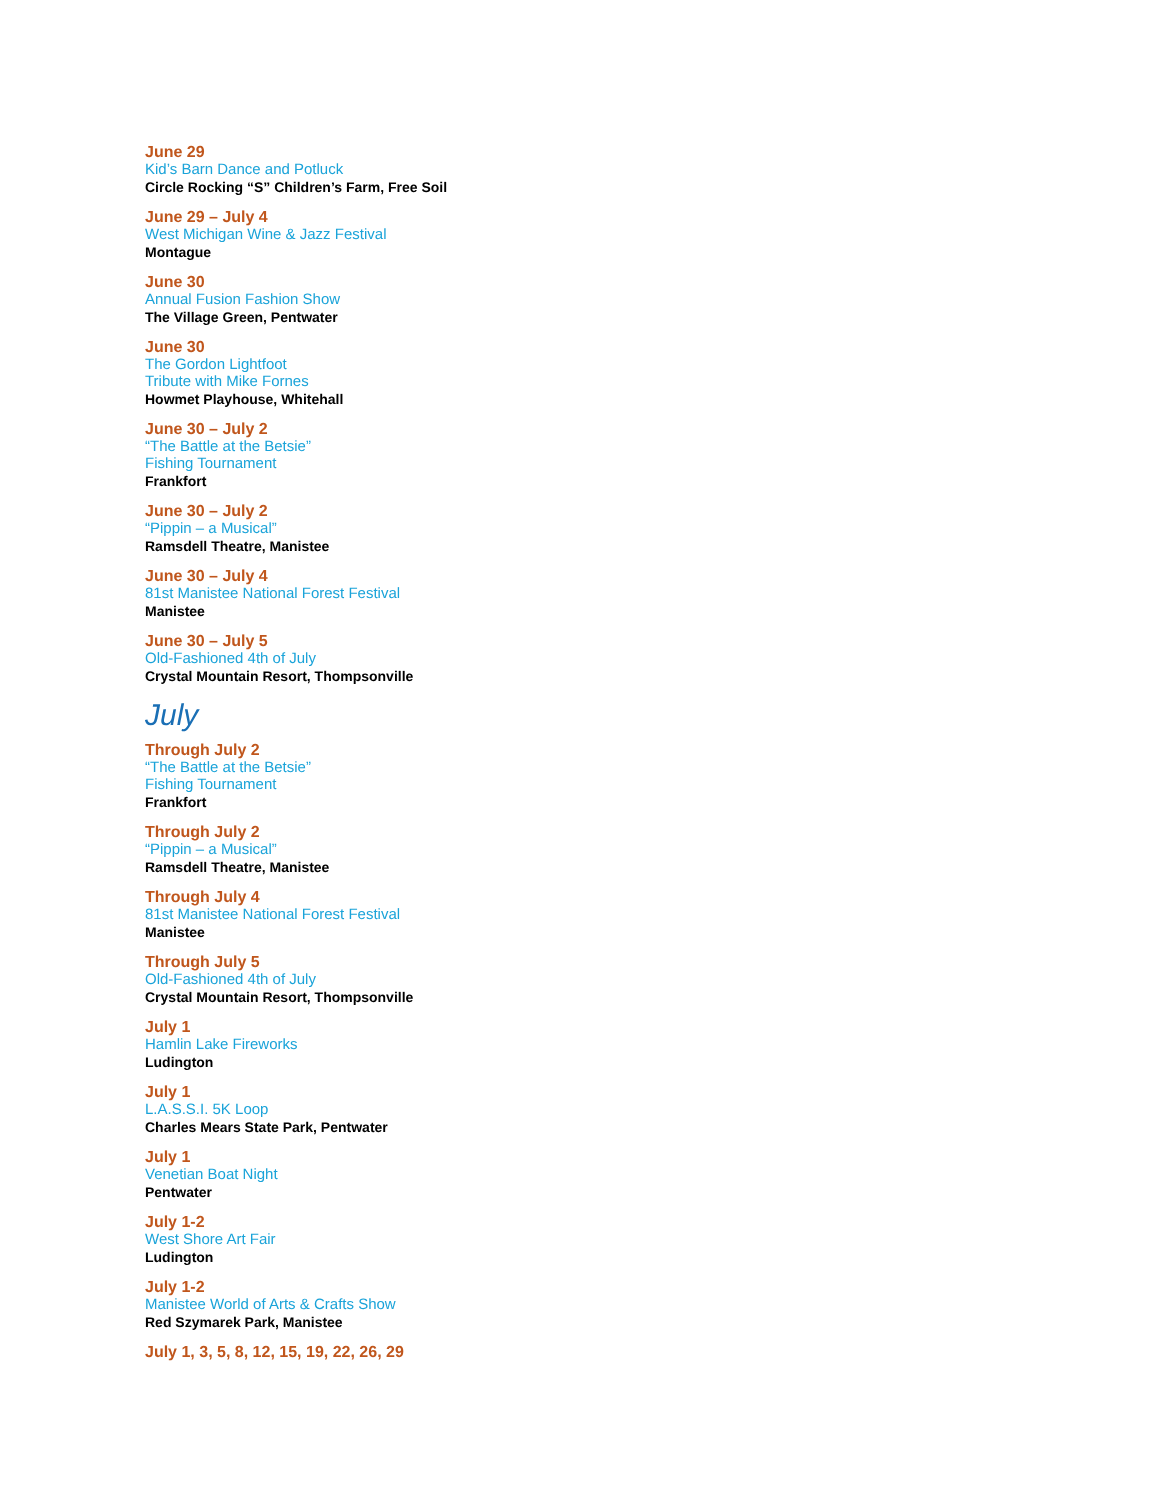June 29
Kid’s Barn Dance and Potluck
Circle Rocking “S” Children’s Farm, Free Soil
June 29 – July 4
West Michigan Wine & Jazz Festival
Montague
June 30
Annual Fusion Fashion Show
The Village Green, Pentwater
June 30
The Gordon Lightfoot
Tribute with Mike Fornes
Howmet Playhouse, Whitehall
June 30 – July 2
“The Battle at the Betsie”
Fishing Tournament
Frankfort
June 30 – July 2
“Pippin – a Musical”
Ramsdell Theatre, Manistee
June 30 – July 4
81st Manistee National Forest Festival
Manistee
June 30 – July 5
Old-Fashioned 4th of July
Crystal Mountain Resort, Thompsonville
July
Through July 2
“The Battle at the Betsie”
Fishing Tournament
Frankfort
Through July 2
“Pippin – a Musical”
Ramsdell Theatre, Manistee
Through July 4
81st Manistee National Forest Festival
Manistee
Through July 5
Old-Fashioned 4th of July
Crystal Mountain Resort, Thompsonville
July 1
Hamlin Lake Fireworks
Ludington
July 1
L.A.S.S.I. 5K Loop
Charles Mears State Park, Pentwater
July 1
Venetian Boat Night
Pentwater
July 1-2
West Shore Art Fair
Ludington
July 1-2
Manistee World of Arts & Crafts Show
Red Szymarek Park, Manistee
July 1, 3, 5, 8, 12, 15, 19, 22, 26, 29